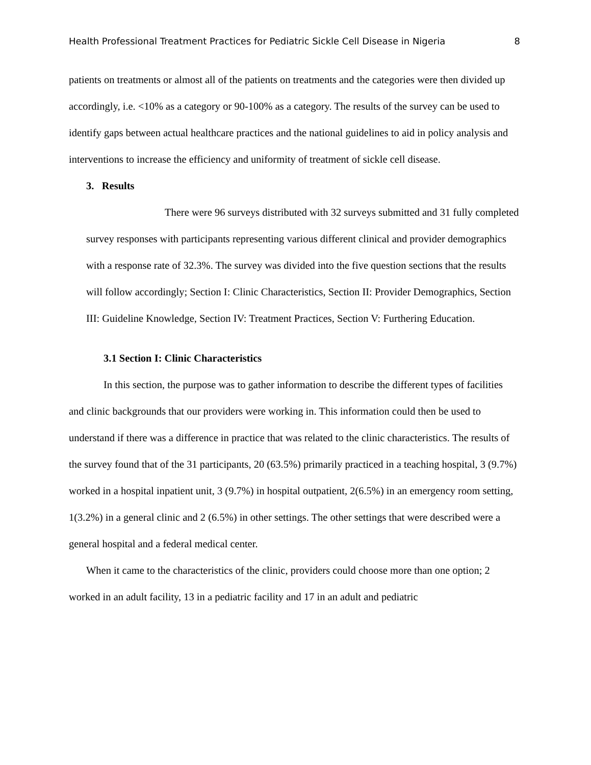Health Professional Treatment Practices for Pediatric Sickle Cell Disease in Nigeria 8
patients on treatments or almost all of the patients on treatments and the categories were then divided up accordingly, i.e. <10% as a category or 90-100% as a category. The results of the survey can be used to identify gaps between actual healthcare practices and the national guidelines to aid in policy analysis and interventions to increase the efficiency and uniformity of treatment of sickle cell disease.
3. Results
There were 96 surveys distributed with 32 surveys submitted and 31 fully completed survey responses with participants representing various different clinical and provider demographics with a response rate of 32.3%. The survey was divided into the five question sections that the results will follow accordingly; Section I: Clinic Characteristics, Section II: Provider Demographics, Section III: Guideline Knowledge, Section IV: Treatment Practices, Section V: Furthering Education.
3.1 Section I: Clinic Characteristics
In this section, the purpose was to gather information to describe the different types of facilities and clinic backgrounds that our providers were working in. This information could then be used to understand if there was a difference in practice that was related to the clinic characteristics. The results of the survey found that of the 31 participants, 20 (63.5%) primarily practiced in a teaching hospital, 3 (9.7%) worked in a hospital inpatient unit, 3 (9.7%) in hospital outpatient, 2(6.5%) in an emergency room setting, 1(3.2%) in a general clinic and 2 (6.5%) in other settings. The other settings that were described were a general hospital and a federal medical center.
When it came to the characteristics of the clinic, providers could choose more than one option; 2 worked in an adult facility, 13 in a pediatric facility and 17 in an adult and pediatric